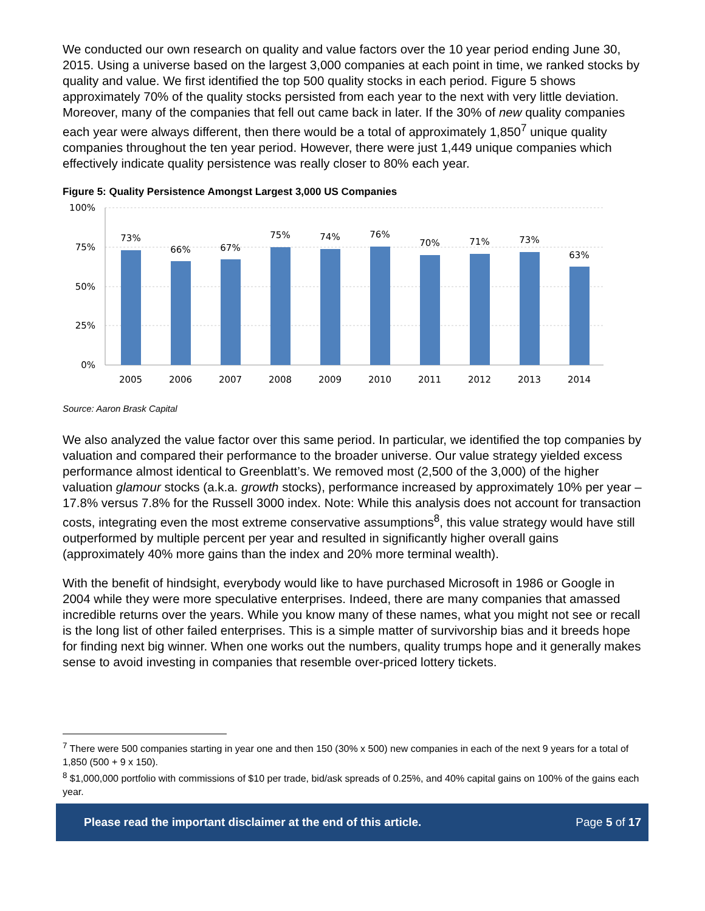We conducted our own research on quality and value factors over the 10 year period ending June 30, 2015. Using a universe based on the largest 3,000 companies at each point in time, we ranked stocks by quality and value. We first identified the top 500 quality stocks in each period. Figure 5 shows approximately 70% of the quality stocks persisted from each year to the next with very little deviation. Moreover, many of the companies that fell out came back in later. If the 30% of new quality companies each year were always different, then there would be a total of approximately 1,850<sup>7</sup> unique quality companies throughout the ten year period. However, there were just 1,449 unique companies which effectively indicate quality persistence was really closer to 80% each year.
Figure 5: Quality Persistence Amongst Largest 3,000 US Companies
100%
75%
50%
25%
0%
73%
66%
67%
75%
74%
76%
70%
71%
73%
63%
2005
2006
2007
2008
2009
2010
2011
2012
2013
2014
Source: Aaron Brask Capital
We also analyzed the value factor over this same period. In particular, we identified the top companies by valuation and compared their performance to the broader universe. Our value strategy yielded excess performance almost identical to Greenblatt’s. We removed most (2,500 of the 3,000) of the higher valuation glamour stocks (a.k.a. growth stocks), performance increased by approximately 10% per year – 17.8% versus 7.8% for the Russell 3000 index. Note: While this analysis does not account for transaction costs, integrating even the most extreme conservative assumptions<sup>8</sup>, this value strategy would have still outperformed by multiple percent per year and resulted in significantly higher overall gains (approximately 40% more gains than the index and 20% more terminal wealth).
With the benefit of hindsight, everybody would like to have purchased Microsoft in 1986 or Google in 2004 while they were more speculative enterprises. Indeed, there are many companies that amassed incredible returns over the years. While you know many of these names, what you might not see or recall is the long list of other failed enterprises. This is a simple matter of survivorship bias and it breeds hope for finding next big winner. When one works out the numbers, quality trumps hope and it generally makes sense to avoid investing in companies that resemble over-priced lottery tickets.
<sup>7</sup> There were 500 companies starting in year one and then 150 (30% x 500) new companies in each of the next 9 years for a total of 1,850 (500 + 9 x 150).
<sup>8</sup> $1,000,000 portfolio with commissions of $10 per trade, bid/ask spreads of 0.25%, and 40% capital gains on 100% of the gains each year.
Please read the important disclaimer at the end of this article. Page 5 of 17